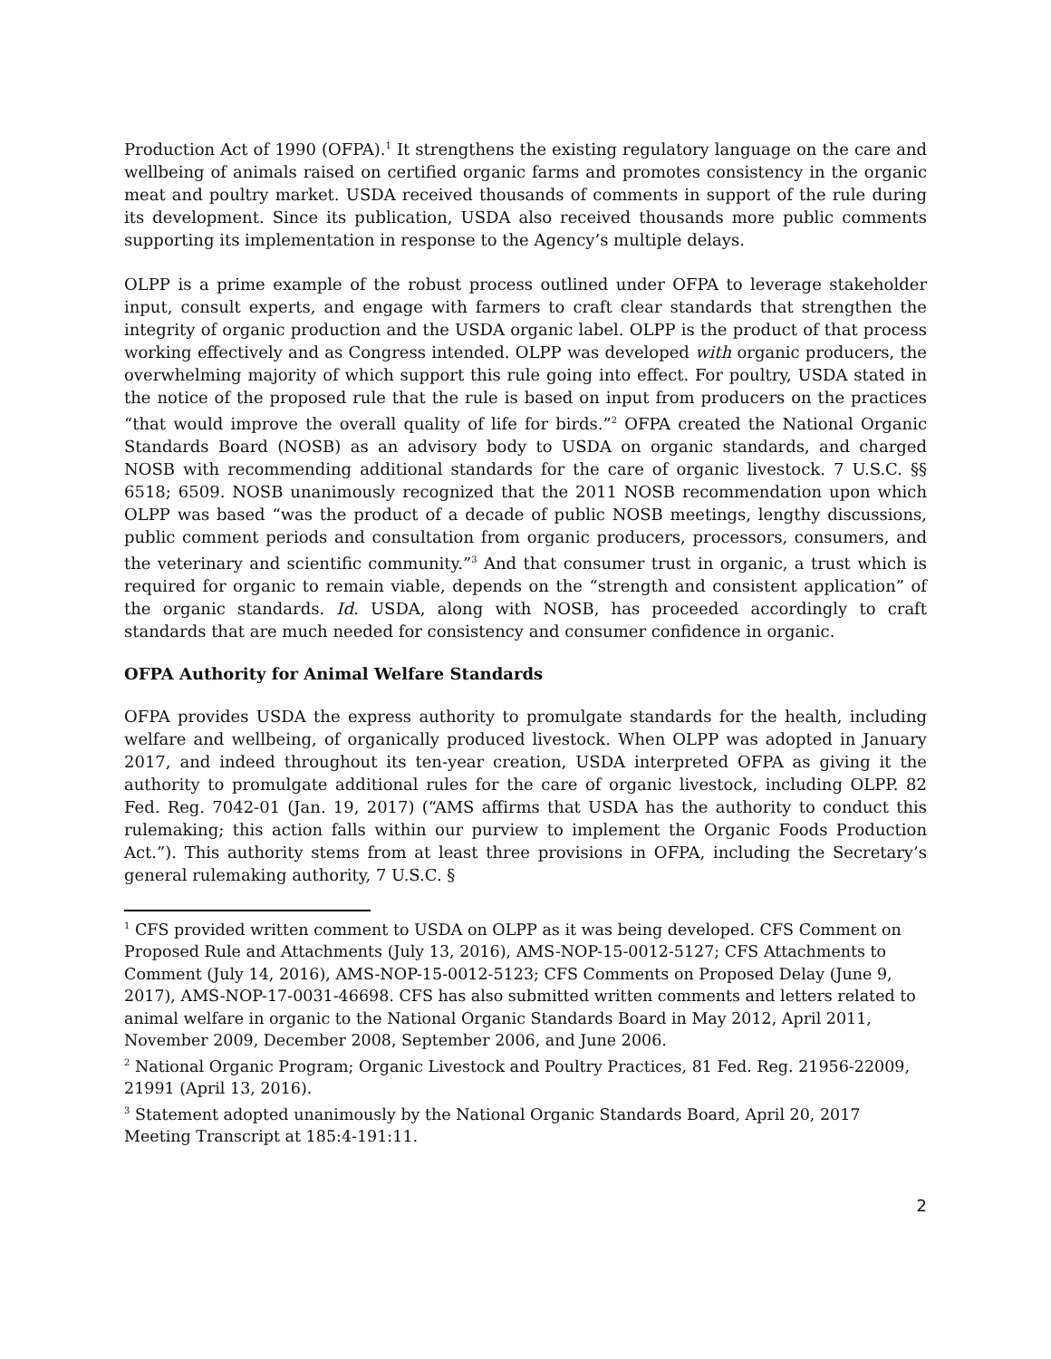Production Act of 1990 (OFPA).<sup>1</sup> It strengthens the existing regulatory language on the care and wellbeing of animals raised on certified organic farms and promotes consistency in the organic meat and poultry market. USDA received thousands of comments in support of the rule during its development. Since its publication, USDA also received thousands more public comments supporting its implementation in response to the Agency’s multiple delays.
OLPP is a prime example of the robust process outlined under OFPA to leverage stakeholder input, consult experts, and engage with farmers to craft clear standards that strengthen the integrity of organic production and the USDA organic label. OLPP is the product of that process working effectively and as Congress intended. OLPP was developed with organic producers, the overwhelming majority of which support this rule going into effect. For poultry, USDA stated in the notice of the proposed rule that the rule is based on input from producers on the practices “that would improve the overall quality of life for birds.”<sup>2</sup> OFPA created the National Organic Standards Board (NOSB) as an advisory body to USDA on organic standards, and charged NOSB with recommending additional standards for the care of organic livestock. 7 U.S.C. §§ 6518; 6509. NOSB unanimously recognized that the 2011 NOSB recommendation upon which OLPP was based “was the product of a decade of public NOSB meetings, lengthy discussions, public comment periods and consultation from organic producers, processors, consumers, and the veterinary and scientific community.”<sup>3</sup> And that consumer trust in organic, a trust which is required for organic to remain viable, depends on the “strength and consistent application” of the organic standards. Id. USDA, along with NOSB, has proceeded accordingly to craft standards that are much needed for consistency and consumer confidence in organic.
OFPA Authority for Animal Welfare Standards
OFPA provides USDA the express authority to promulgate standards for the health, including welfare and wellbeing, of organically produced livestock. When OLPP was adopted in January 2017, and indeed throughout its ten-year creation, USDA interpreted OFPA as giving it the authority to promulgate additional rules for the care of organic livestock, including OLPP. 82 Fed. Reg. 7042-01 (Jan. 19, 2017) (“AMS affirms that USDA has the authority to conduct this rulemaking; this action falls within our purview to implement the Organic Foods Production Act.”). This authority stems from at least three provisions in OFPA, including the Secretary’s general rulemaking authority, 7 U.S.C. §
<sup>1</sup> CFS provided written comment to USDA on OLPP as it was being developed. CFS Comment on Proposed Rule and Attachments (July 13, 2016), AMS-NOP-15-0012-5127; CFS Attachments to Comment (July 14, 2016), AMS-NOP-15-0012-5123; CFS Comments on Proposed Delay (June 9, 2017), AMS-NOP-17-0031-46698. CFS has also submitted written comments and letters related to animal welfare in organic to the National Organic Standards Board in May 2012, April 2011, November 2009, December 2008, September 2006, and June 2006.
<sup>2</sup> National Organic Program; Organic Livestock and Poultry Practices, 81 Fed. Reg. 21956-22009, 21991 (April 13, 2016).
<sup>3</sup> Statement adopted unanimously by the National Organic Standards Board, April 20, 2017 Meeting Transcript at 185:4-191:11.
2